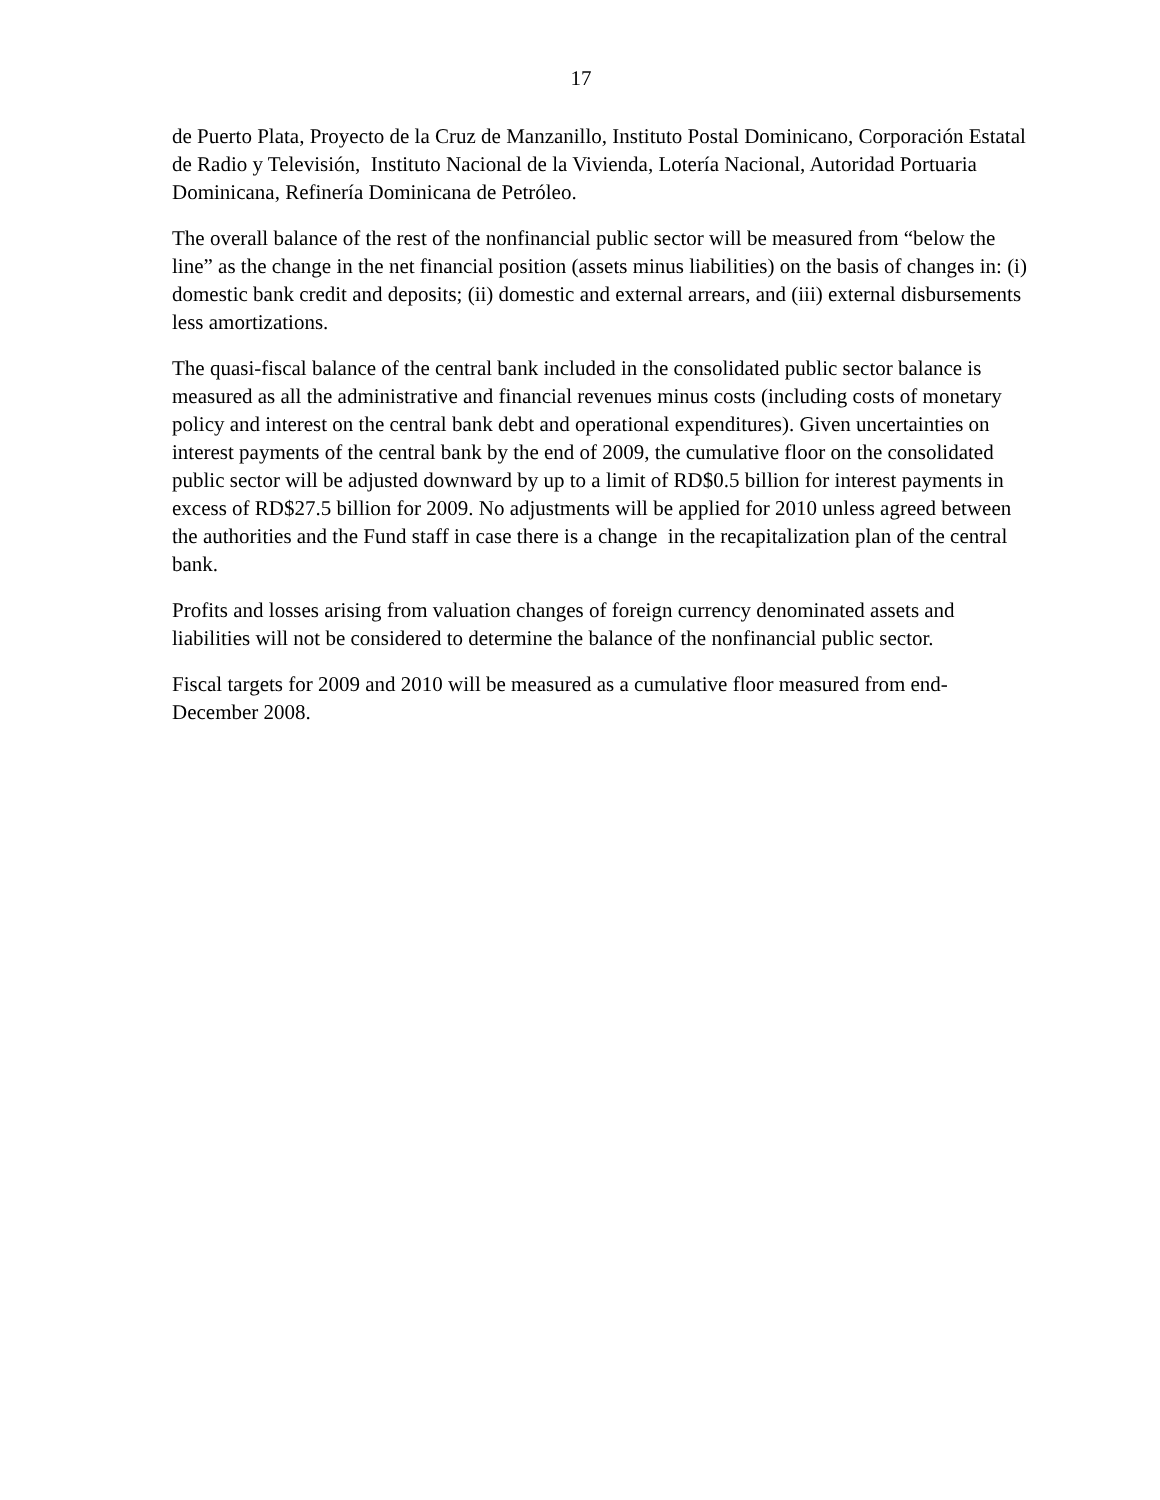17
de Puerto Plata, Proyecto de la Cruz de Manzanillo, Instituto Postal Dominicano, Corporación Estatal de Radio y Televisión, Instituto Nacional de la Vivienda, Lotería Nacional, Autoridad Portuaria Dominicana, Refinería Dominicana de Petróleo.
The overall balance of the rest of the nonfinancial public sector will be measured from “below the line” as the change in the net financial position (assets minus liabilities) on the basis of changes in: (i) domestic bank credit and deposits; (ii) domestic and external arrears, and (iii) external disbursements less amortizations.
The quasi-fiscal balance of the central bank included in the consolidated public sector balance is measured as all the administrative and financial revenues minus costs (including costs of monetary policy and interest on the central bank debt and operational expenditures). Given uncertainties on interest payments of the central bank by the end of 2009, the cumulative floor on the consolidated public sector will be adjusted downward by up to a limit of RD$0.5 billion for interest payments in excess of RD$27.5 billion for 2009. No adjustments will be applied for 2010 unless agreed between the authorities and the Fund staff in case there is a change in the recapitalization plan of the central bank.
Profits and losses arising from valuation changes of foreign currency denominated assets and liabilities will not be considered to determine the balance of the nonfinancial public sector.
Fiscal targets for 2009 and 2010 will be measured as a cumulative floor measured from end-December 2008.